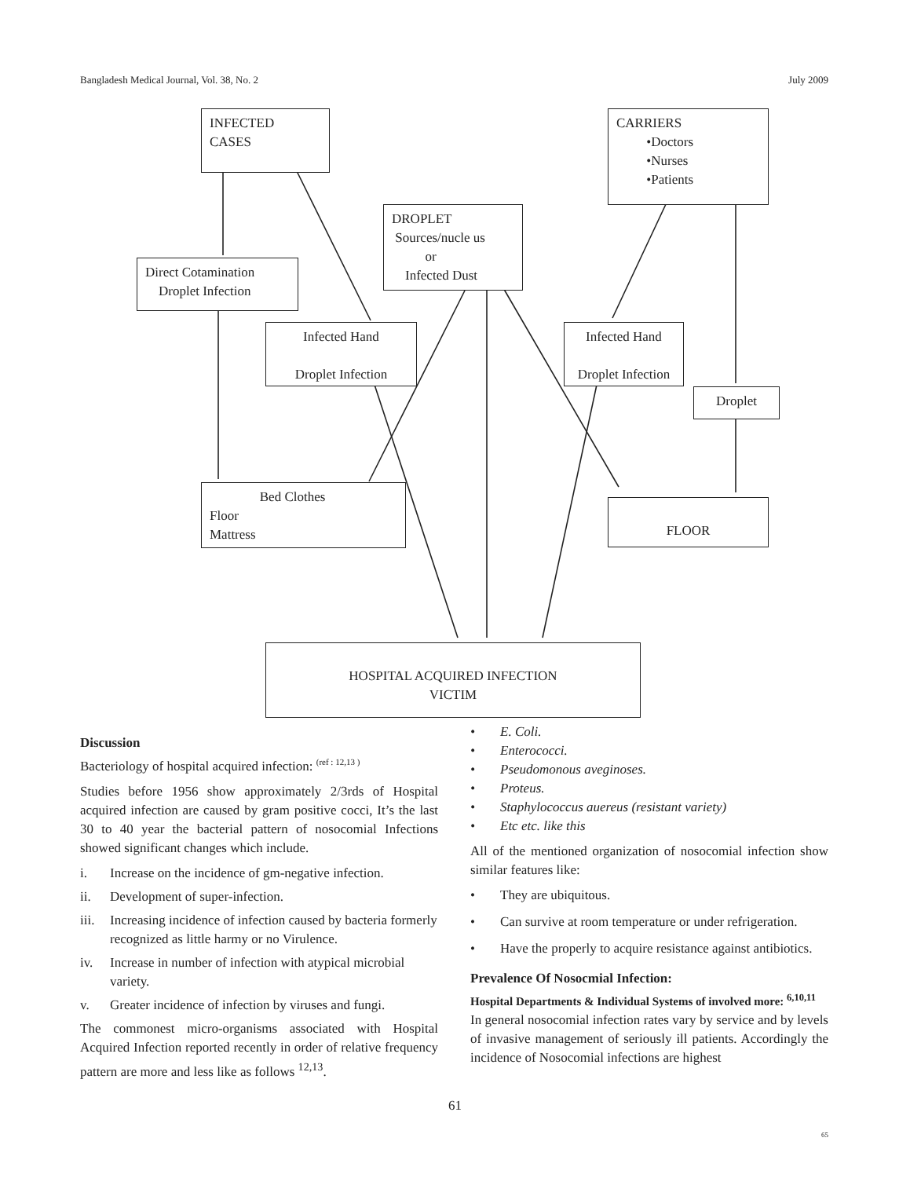Bangladesh Medical Journal, Vol. 38, No. 2 July 2009
INFECTED
CASES
CARRIERS
•Doctors
•Nurses
•Patients
DROPLET
Sources/nucle us
or
Infected Dust
Direct Cotamination
Droplet Infection
Infected Hand
Droplet Infection
Infected Hand
Droplet Infection
Droplet
Bed Clothes
Floor
Mattress
FLOOR
HOSPITAL ACQUIRED INFECTION
VICTIM
Discussion
Bacteriology of hospital acquired infection: <sup>(ref : 12,13 )</sup>
Studies before 1956 show approximately 2/3rds of Hospital acquired infection are caused by gram positive cocci, It’s the last 30 to 40 year the bacterial pattern of nosocomial Infections showed significant changes which include.
i. Increase on the incidence of gm-negative infection.
ii. Development of super-infection.
iii. Increasing incidence of infection caused by bacteria formerly recognized as little harmy or no Virulence.
iv. Increase in number of infection with atypical microbial variety.
v. Greater incidence of infection by viruses and fungi.
The commonest micro-organisms associated with Hospital Acquired Infection reported recently in order of relative frequency pattern are more and less like as follows <sup>12,13</sup>.
• E. Coli.
• Enterococci.
• Pseudomonous aveginoses.
• Proteus.
• Staphylococcus auereus (resistant variety)
• Etc etc. like this
All of the mentioned organization of nosocomial infection show similar features like:
• They are ubiquitous.
• Can survive at room temperature or under refrigeration.
• Have the properly to acquire resistance against antibiotics.
Prevalence Of Nosocmial Infection:
Hospital Departments & Individual Systems of involved more: <sup>6,10,11</sup>
In general nosocomial infection rates vary by service and by levels of invasive management of seriously ill patients. Accordingly the incidence of Nosocomial infections are highest
61
65